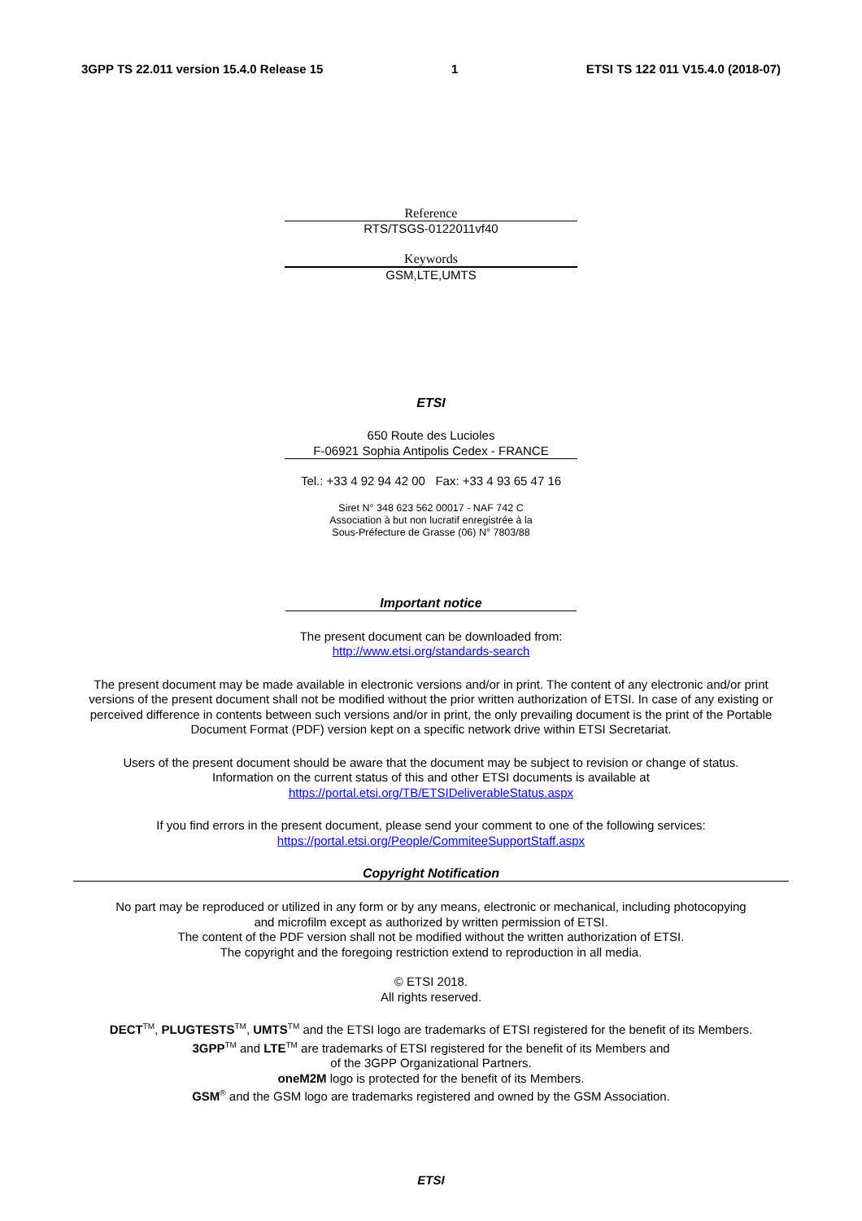3GPP TS 22.011 version 15.4.0 Release 15 1 ETSI TS 122 011 V15.4.0 (2018-07)
Reference
RTS/TSGS-0122011vf40
Keywords
GSM,LTE,UMTS
ETSI
650 Route des Lucioles
F-06921 Sophia Antipolis Cedex - FRANCE
Tel.: +33 4 92 94 42 00 Fax: +33 4 93 65 47 16
Siret N° 348 623 562 00017 - NAF 742 C
Association à but non lucratif enregistrée à la
Sous-Préfecture de Grasse (06) N° 7803/88
Important notice
The present document can be downloaded from:
http://www.etsi.org/standards-search
The present document may be made available in electronic versions and/or in print. The content of any electronic and/or print versions of the present document shall not be modified without the prior written authorization of ETSI. In case of any existing or perceived difference in contents between such versions and/or in print, the only prevailing document is the print of the Portable Document Format (PDF) version kept on a specific network drive within ETSI Secretariat.
Users of the present document should be aware that the document may be subject to revision or change of status.
Information on the current status of this and other ETSI documents is available at
https://portal.etsi.org/TB/ETSIDeliverableStatus.aspx
If you find errors in the present document, please send your comment to one of the following services:
https://portal.etsi.org/People/CommiteeSupportStaff.aspx
Copyright Notification
No part may be reproduced or utilized in any form or by any means, electronic or mechanical, including photocopying
and microfilm except as authorized by written permission of ETSI.
The content of the PDF version shall not be modified without the written authorization of ETSI.
The copyright and the foregoing restriction extend to reproduction in all media.
© ETSI 2018.
All rights reserved.
DECT<sup>TM</sup>, PLUGTESTS<sup>TM</sup>, UMTS<sup>TM</sup> and the ETSI logo are trademarks of ETSI registered for the benefit of its Members.
3GPP<sup>TM</sup> and LTE<sup>TM</sup> are trademarks of ETSI registered for the benefit of its Members and
of the 3GPP Organizational Partners.
oneM2M logo is protected for the benefit of its Members.
GSM<sup>®</sup> and the GSM logo are trademarks registered and owned by the GSM Association.
ETSI